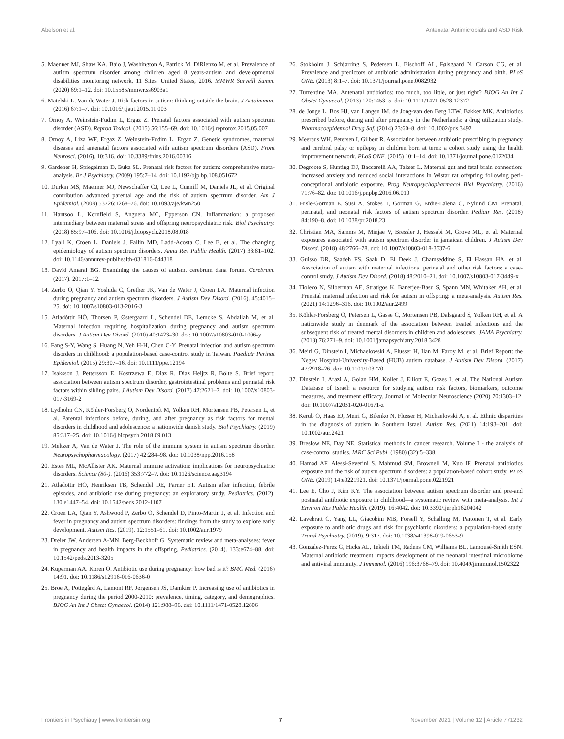Abelson et al. Antenatal Antimicrobials and ASD Risk
5. Maenner MJ, Shaw KA, Baio J, Washington A, Patrick M, DiRienzo M, et al. Prevalence of autism spectrum disorder among children aged 8 years-autism and developmental disabilities monitoring network, 11 Sites, United States, 2016. MMWR Surveill Summ. (2020) 69:1–12. doi: 10.15585/mmwr.ss6903a1
6. Matelski L, Van de Water J. Risk factors in autism: thinking outside the brain. J Autoimmun. (2016) 67:1–7. doi: 10.1016/j.jaut.2015.11.003
7. Ornoy A, Weinstein-Fudim L, Ergaz Z. Prenatal factors associated with autism spectrum disorder (ASD). Reprod Toxicol. (2015) 56:155–69. doi: 10.1016/j.reprotox.2015.05.007
8. Ornoy A, Liza WF, Ergaz Z, Weinstein-Fudim L, Ergaz Z. Genetic syndromes, maternal diseases and antenatal factors associated with autism spectrum disorders (ASD). Front Neurosci. (2016). 10:316. doi: 10.3389/fnins.2016.00316
9. Gardener H, Spiegelman D, Buka SL. Prenatal risk factors for autism: comprehensive meta-analysis. Br J Psychiatry. (2009) 195:7–14. doi: 10.1192/bjp.bp.108.051672
10. Durkin MS, Maenner MJ, Newschaffer CJ, Lee L, Cunniff M, Daniels JL, et al. Original contribution advanced parental age and the risk of autism spectrum disorder. Am J Epidemiol. (2008) 53726:1268–76. doi: 10.1093/aje/kwn250
11. Hantsoo L, Kornfield S, Anguera MC, Epperson CN. Inflammation: a proposed intermediary between maternal stress and offspring neuropsychiatric risk. Biol Psychiatry. (2018) 85:97–106. doi: 10.1016/j.biopsych.2018.08.018
12. Lyall K, Croen L, Daniels J, Fallin MD, Ladd-Acosta C, Lee B, et al. The changing epidemiology of autism spectrum disorders. Annu Rev Public Health. (2017) 38:81–102. doi: 10.1146/annurev-publhealth-031816-044318
13. David Amaral BG. Examining the causes of autism. cerebrum dana forum. Cerebrum. (2017). 2017:1–12.
14. Zerbo O, Qian Y, Yoshida C, Grether JK, Van de Water J, Croen LA. Maternal infection during pregnancy and autism spectrum disorders. J Autism Dev Disord. (2016). 45:4015–25. doi: 10.1007/s10803-013-2016-3
15. Atladóttir HÓ, Thorsen P, Østergaard L, Schendel DE, Lemcke S, Abdallah M, et al. Maternal infection requiring hospitalization during pregnancy and autism spectrum disorders. J Autism Dev Disord. (2010) 40:1423–30. doi: 10.1007/s10803-010-1006-y
16. Fang S-Y, Wang S, Huang N, Yeh H-H, Chen C-Y. Prenatal infection and autism spectrum disorders in childhood: a population-based case-control study in Taiwan. Paediatr Perinat Epidemiol. (2015) 29:307–16. doi: 10.1111/ppe.12194
17. Isaksson J, Pettersson E, Kostrzewa E, Diaz R, Diaz Heijtz R, Bölte S. Brief report: association between autism spectrum disorder, gastrointestinal problems and perinatal risk factors within sibling pairs. J Autism Dev Disord. (2017) 47:2621–7. doi: 10.1007/s10803-017-3169-2
18. Lydholm CN, Köhler-Forsberg O, Nordentoft M, Yolken RH, Mortensen PB, Petersen L, et al. Parental infections before, during, and after pregnancy as risk factors for mental disorders in childhood and adolescence: a nationwide danish study. Biol Psychiatry. (2019) 85:317–25. doi: 10.1016/j.biopsych.2018.09.013
19. Meltzer A, Van de Water J. The role of the immune system in autism spectrum disorder. Neuropsychopharmacology. (2017) 42:284–98. doi: 10.1038/npp.2016.158
20. Estes ML, McAllister AK. Maternal immune activation: implications for neuropsychiatric disorders. Science (80-). (2016) 353:772–7. doi: 10.1126/science.aag3194
21. Atladottir HO, Henriksen TB, Schendel DE, Parner ET. Autism after infection, febrile episodes, and antibiotic use during pregnancy: an exploratory study. Pediatrics. (2012). 130:e1447–54. doi: 10.1542/peds.2012-1107
22. Croen LA, Qian Y, Ashwood P, Zerbo O, Schendel D, Pinto-Martin J, et al. Infection and fever in pregnancy and autism spectrum disorders: findings from the study to explore early development. Autism Res. (2019). 12:1551–61. doi: 10.1002/aur.1979
23. Dreier JW, Andersen A-MN, Berg-Beckhoff G. Systematic review and meta-analyses: fever in pregnancy and health impacts in the offspring. Pediatrics. (2014). 133:e674–88. doi: 10.1542/peds.2013-3205
24. Kuperman AA, Koren O. Antibiotic use during pregnancy: how bad is it? BMC Med. (2016) 14:91. doi: 10.1186/s12916-016-0636-0
25. Broe A, Pottegård A, Lamont RF, Jørgensen JS, Damkier P. Increasing use of antibiotics in pregnancy during the period 2000-2010: prevalence, timing, category, and demographics. BJOG An Int J Obstet Gynaecol. (2014) 121:988–96. doi: 10.1111/1471-0528.12806
26. Stokholm J, Schjørring S, Pedersen L, Bischoff AL, Følsgaard N, Carson CG, et al. Prevalence and predictors of antibiotic administration during pregnancy and birth. PLoS ONE. (2013) 8:1–7. doi: 10.1371/journal.pone.0082932
27. Turrentine MA. Antenatal antibiotics: too much, too little, or just right? BJOG An Int J Obstet Gynaecol. (2013) 120:1453–5. doi: 10.1111/1471-0528.12372
28. de Jonge L, Bos HJ, van Langen IM, de Jong-van den Berg LTW, Bakker MK. Antibiotics prescribed before, during and after pregnancy in the Netherlands: a drug utilization study. Pharmacoepidemiol Drug Saf. (2014) 23:60–8. doi: 10.1002/pds.3492
29. Meeraus WH, Petersen I, Gilbert R. Association between antibiotic prescribing in pregnancy and cerebral palsy or epilepsy in children born at term: a cohort study using the health improvement network. PLoS ONE. (2015) 10:1–14. doi: 10.1371/journal.pone.0122034
30. Degroote S, Hunting DJ, Baccarelli AA, Takser L. Maternal gut and fetal brain connection: increased anxiety and reduced social interactions in Wistar rat offspring following peri-conceptional antibiotic exposure. Prog Neuropsychopharmacol Biol Psychiatry. (2016) 71:76–82. doi: 10.1016/j.pnpbp.2016.06.010
31. Hisle-Gorman E, Susi A, Stokes T, Gorman G, Erdie-Lalena C, Nylund CM. Prenatal, perinatal, and neonatal risk factors of autism spectrum disorder. Pediatr Res. (2018) 84:190–8. doi: 10.1038/pr.2018.23
32. Christian MA, Samms M, Minjae V, Bressler J, Hessabi M, Grove ML, et al. Maternal exposures associated with autism spectrum disorder in jamaican children. J Autism Dev Disord. (2018) 48:2766–78. doi: 10.1007/s10803-018-3537-6
33. Guisso DR, Saadeh FS, Saab D, El Deek J, Chamseddine S, El Hassan HA, et al. Association of autism with maternal infections, perinatal and other risk factors: a case-control study. J Autism Dev Disord. (2018) 48:2010–21. doi: 10.1007/s10803-017-3449-x
34. Tioleco N, Silberman AE, Stratigos K, Banerjee-Basu S, Spann MN, Whitaker AH, et al. Prenatal maternal infection and risk for autism in offspring: a meta-analysis. Autism Res. (2021) 14:1296–316. doi: 10.1002/aur.2499
35. Köhler-Forsberg O, Petersen L, Gasse C, Mortensen PB, Dalsgaard S, Yolken RH, et al. A nationwide study in denmark of the association between treated infections and the subsequent risk of treated mental disorders in children and adolescents. JAMA Psychiatry. (2018) 76:271–9. doi: 10.1001/jamapsychiatry.2018.3428
36. Meiri G, Dinstein I, Michaelowski A, Flusser H, Ilan M, Faroy M, et al. Brief Report: the Negev Hospital-University-Based (HUB) autism database. J Autism Dev Disord. (2017) 47:2918–26. doi: 10.1101/103770
37. Dinstein I, Arazi A, Golan HM, Koller J, Elliott E, Gozes I, et al. The National Autism Database of Israel: a resource for studying autism risk factors, biomarkers, outcome measures, and treatment efficacy. Journal of Molecular Neuroscience (2020) 70:1303–12. doi: 10.1007/s12031-020-01671-z
38. Kerub O, Haas EJ, Meiri G, Bilenko N, Flusser H, Michaelovski A, et al. Ethnic disparities in the diagnosis of autism in Southern Israel. Autism Res. (2021) 14:193–201. doi: 10.1002/aur.2421
39. Breslow NE, Day NE. Statistical methods in cancer research. Volume I - the analysis of case-control studies. IARC Sci Publ. (1980) (32):5–338.
40. Hamad AF, Alessi-Severini S, Mahmud SM, Brownell M, Kuo IF. Prenatal antibiotics exposure and the risk of autism spectrum disorders: a population-based cohort study. PLoS ONE. (2019) 14:e0221921. doi: 10.1371/journal.pone.0221921
41. Lee E, Cho J, Kim KY. The association between autism spectrum disorder and pre-and postnatal antibiotic exposure in childhood—a systematic review with meta-analysis. Int J Environ Res Public Health. (2019). 16:4042. doi: 10.3390/ijerph16204042
42. Lavebratt C, Yang LL, Giacobini MB, Forsell Y, Schalling M, Partonen T, et al. Early exposure to antibiotic drugs and risk for psychiatric disorders: a population-based study. Transl Psychiatry. (2019). 9:317. doi: 10.1038/s41398-019-0653-9
43. Gonzalez-Perez G, Hicks AL, Tekieli TM, Radens CM, Williams BL, Lamousé-Smith ESN. Maternal antibiotic treatment impacts development of the neonatal intestinal microbiome and antiviral immunity. J Immunol. (2016) 196:3768–79. doi: 10.4049/jimmunol.1502322
Frontiers in Psychiatry | www.frontiersin.org 7 November 2021 | Volume 12 | Article 771232